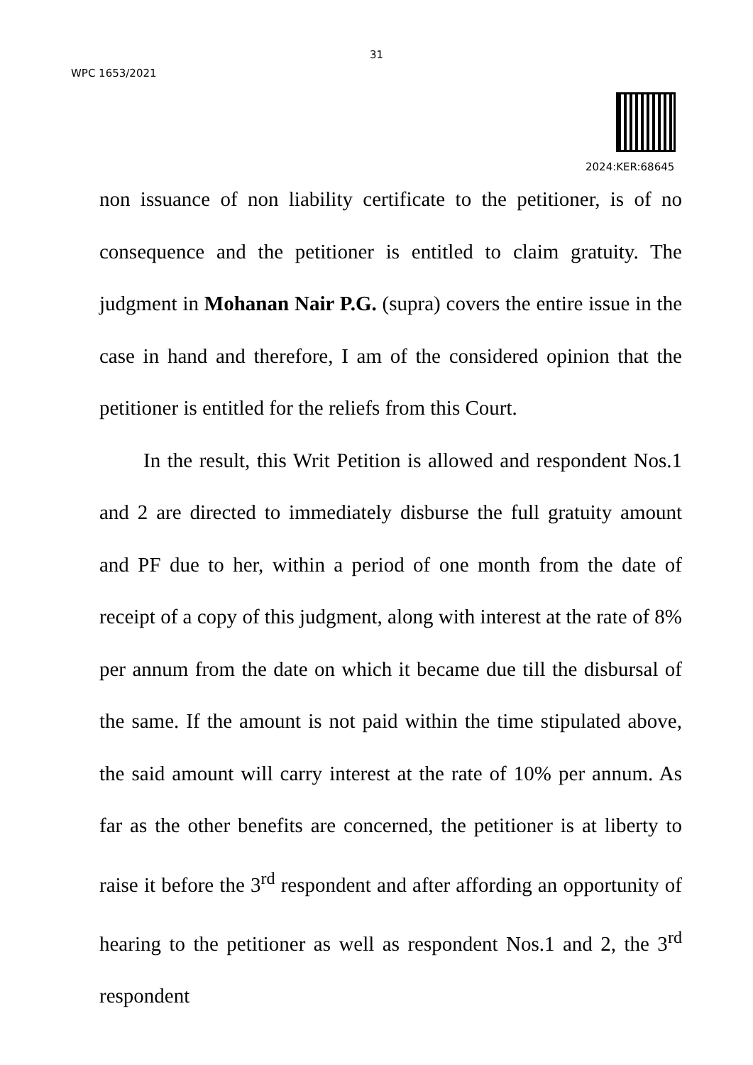31
WPC 1653/2021
2024:KER:68645
non issuance of non liability certificate to the petitioner, is of no consequence and the petitioner is entitled to claim gratuity. The judgment in Mohanan Nair P.G. (supra) covers the entire issue in the case in hand and therefore, I am of the considered opinion that the petitioner is entitled for the reliefs from this Court.
In the result, this Writ Petition is allowed and respondent Nos.1 and 2 are directed to immediately disburse the full gratuity amount and PF due to her, within a period of one month from the date of receipt of a copy of this judgment, along with interest at the rate of 8% per annum from the date on which it became due till the disbursal of the same. If the amount is not paid within the time stipulated above, the said amount will carry interest at the rate of 10% per annum. As far as the other benefits are concerned, the petitioner is at liberty to raise it before the 3<sup>rd</sup> respondent and after affording an opportunity of hearing to the petitioner as well as respondent Nos.1 and 2, the 3<sup>rd</sup> respondent